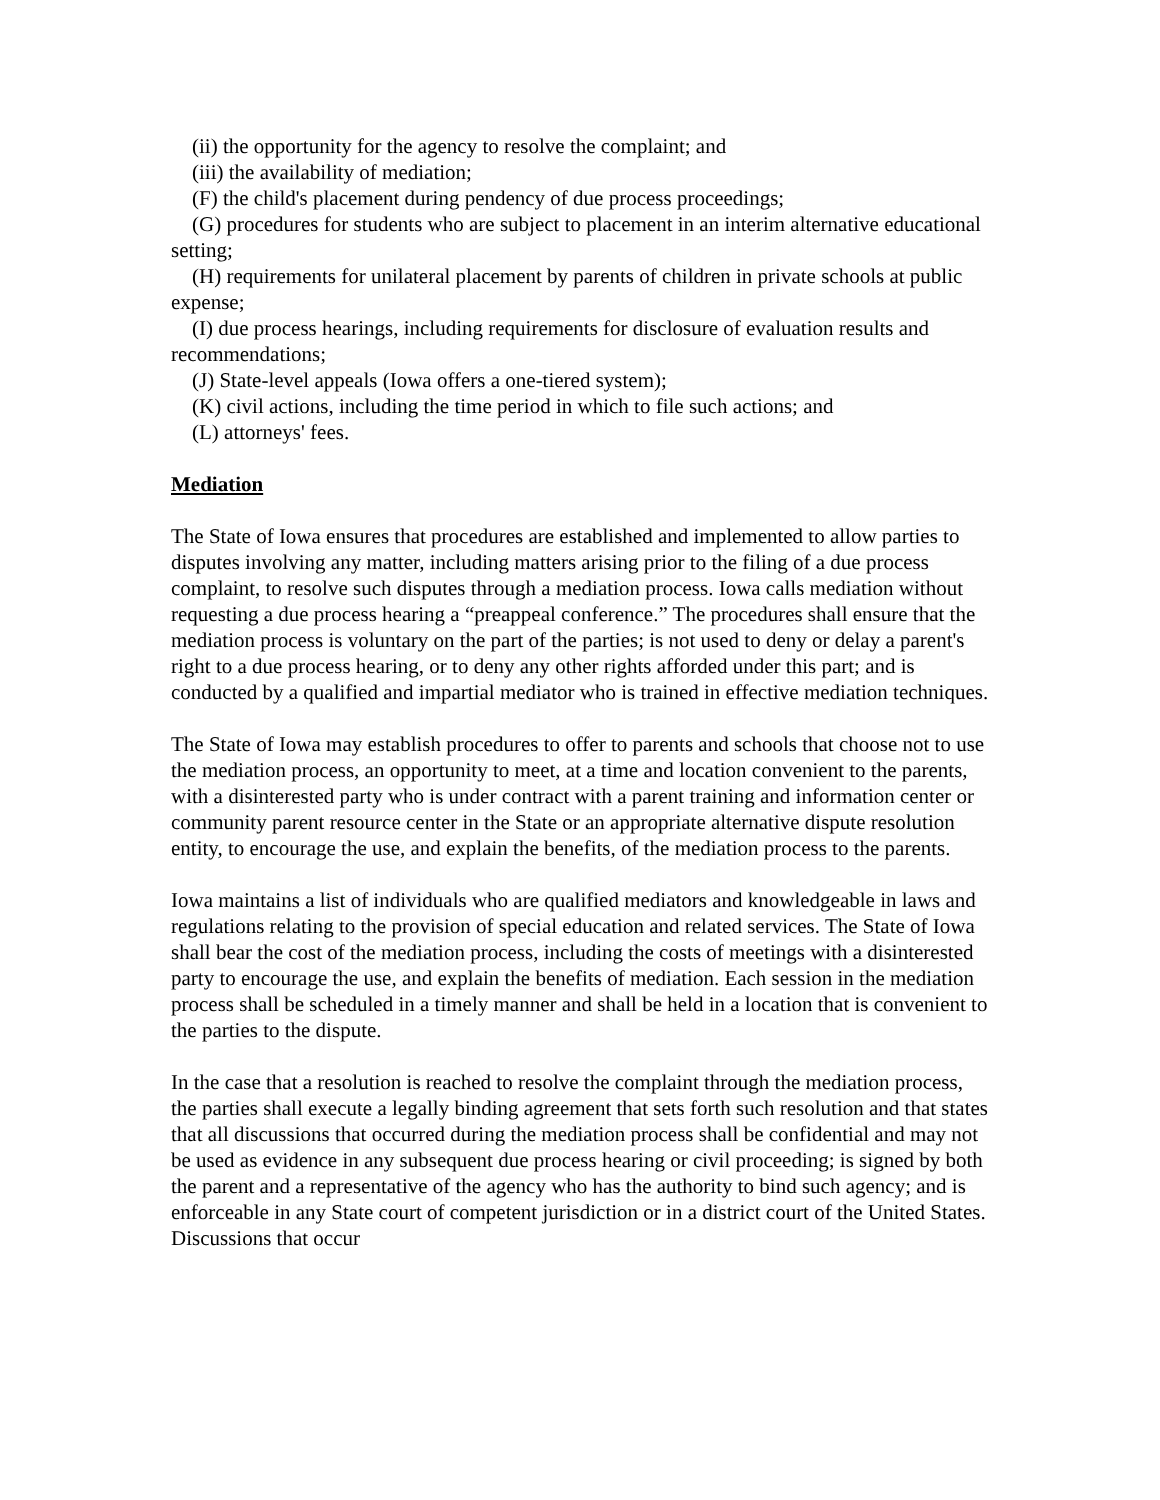(ii) the opportunity for the agency to resolve the complaint; and
(iii) the availability of mediation;
(F) the child's placement during pendency of due process proceedings;
(G) procedures for students who are subject to placement in an interim alternative educational setting;
(H) requirements for unilateral placement by parents of children in private schools at public expense;
(I) due process hearings, including requirements for disclosure of evaluation results and recommendations;
(J) State-level appeals (Iowa offers a one-tiered system);
(K) civil actions, including the time period in which to file such actions; and
(L) attorneys' fees.
Mediation
The State of Iowa ensures that procedures are established and implemented to allow parties to disputes involving any matter, including matters arising prior to the filing of a due process complaint, to resolve such disputes through a mediation process. Iowa calls mediation without requesting a due process hearing a “preappeal conference.” The procedures shall ensure that the mediation process is voluntary on the part of the parties; is not used to deny or delay a parent's right to a due process hearing, or to deny any other rights afforded under this part; and is conducted by a qualified and impartial mediator who is trained in effective mediation techniques.
The State of Iowa may establish procedures to offer to parents and schools that choose not to use the mediation process, an opportunity to meet, at a time and location convenient to the parents, with a disinterested party who is under contract with a parent training and information center or community parent resource center in the State or an appropriate alternative dispute resolution entity, to encourage the use, and explain the benefits, of the mediation process to the parents.
Iowa maintains a list of individuals who are qualified mediators and knowledgeable in laws and regulations relating to the provision of special education and related services. The State of Iowa shall bear the cost of the mediation process, including the costs of meetings with a disinterested party to encourage the use, and explain the benefits of mediation. Each session in the mediation process shall be scheduled in a timely manner and shall be held in a location that is convenient to the parties to the dispute.
In the case that a resolution is reached to resolve the complaint through the mediation process, the parties shall execute a legally binding agreement that sets forth such resolution and that states that all discussions that occurred during the mediation process shall be confidential and may not be used as evidence in any subsequent due process hearing or civil proceeding; is signed by both the parent and a representative of the agency who has the authority to bind such agency; and is enforceable in any State court of competent jurisdiction or in a district court of the United States. Discussions that occur